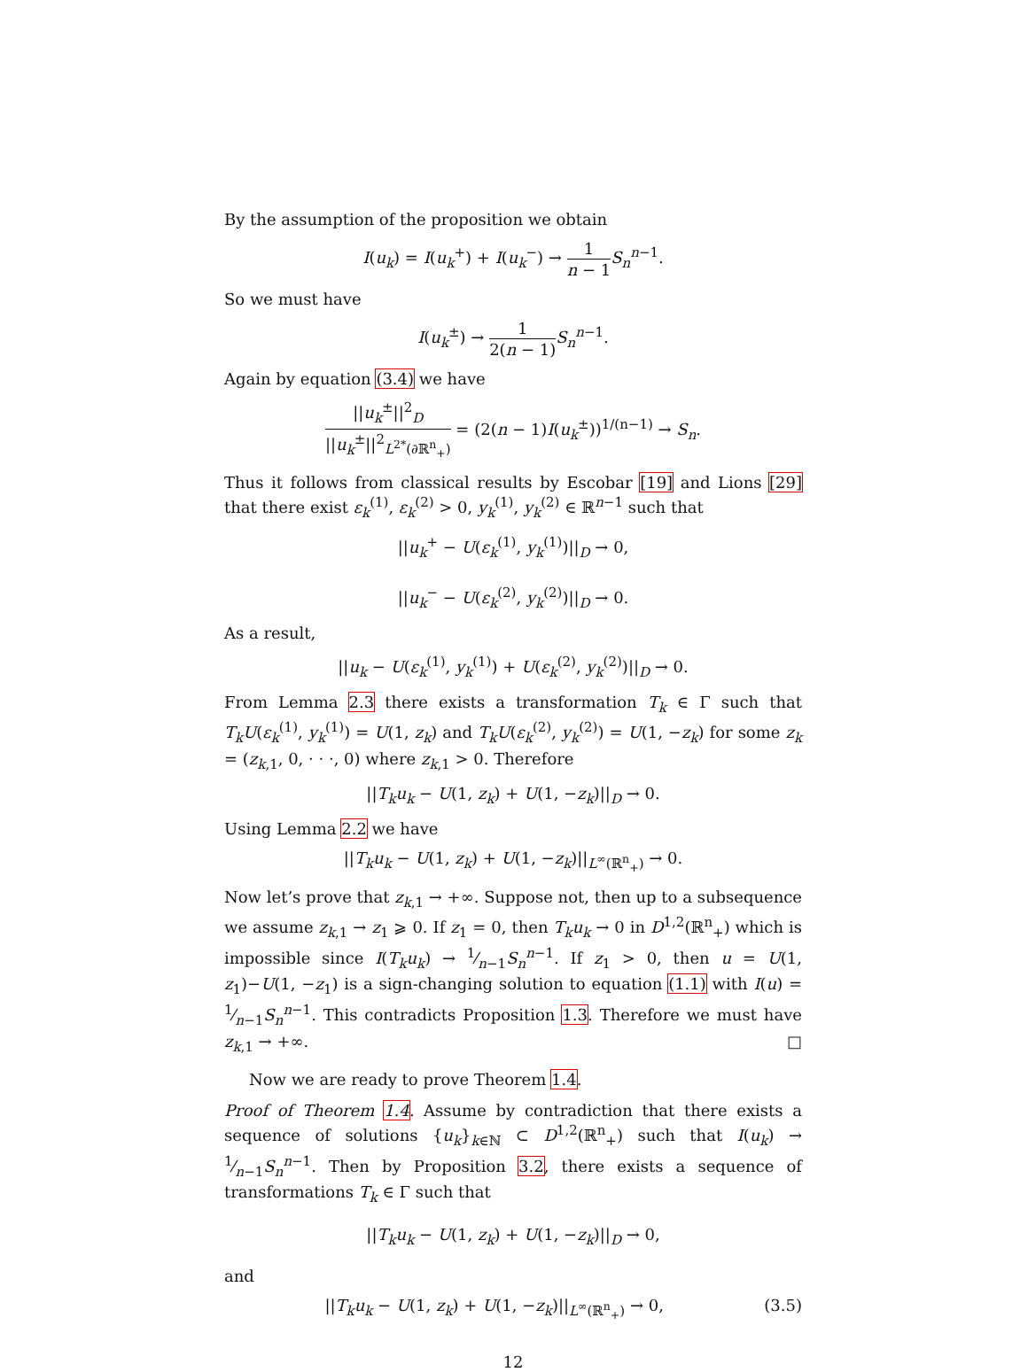By the assumption of the proposition we obtain
I(u<sub>k</sub>) = I(u<sub>k</sub><sup>+</sup>) + I(u<sub>k</sub><sup>−</sup>) → 1 n − 1 S<sub>n</sub><sup>n−1</sup>.
So we must have
I(u<sub>k</sub><sup>±</sup>) → 1 2(n − 1) S<sub>n</sub><sup>n−1</sup>.
Again by equation (3.4) we have
||u<sub>k</sub><sup>±</sup>||<sup>2</sup><sub>D</sub> ||u<sub>k</sub><sup>±</sup>||<sup>2</sup><sub>L<sup>2*</sup>(∂ℝ<sup>n</sup><sub>+</sub>)</sub> = (2(n − 1)I(u<sub>k</sub><sup>±</sup>))<sup>1/(n−1)</sup> → S<sub>n</sub>.
Thus it follows from classical results by Escobar [19] and Lions [29] that there exist ε<sub>k</sub><sup>(1)</sup>, ε<sub>k</sub><sup>(2)</sup> > 0, y<sub>k</sub><sup>(1)</sup>, y<sub>k</sub><sup>(2)</sup> ∈ ℝ<sup>n−1</sup> such that
||u<sub>k</sub><sup>+</sup> − U(ε<sub>k</sub><sup>(1)</sup>, y<sub>k</sub><sup>(1)</sup>)||<sub>D</sub> → 0,
||u<sub>k</sub><sup>−</sup> − U(ε<sub>k</sub><sup>(2)</sup>, y<sub>k</sub><sup>(2)</sup>)||<sub>D</sub> → 0.
As a result,
||u<sub>k</sub> − U(ε<sub>k</sub><sup>(1)</sup>, y<sub>k</sub><sup>(1)</sup>) + U(ε<sub>k</sub><sup>(2)</sup>, y<sub>k</sub><sup>(2)</sup>)||<sub>D</sub> → 0.
From Lemma 2.3 there exists a transformation T<sub>k</sub> ∈ Γ such that T<sub>k</sub>U(ε<sub>k</sub><sup>(1)</sup>, y<sub>k</sub><sup>(1)</sup>) = U(1, z<sub>k</sub>) and T<sub>k</sub>U(ε<sub>k</sub><sup>(2)</sup>, y<sub>k</sub><sup>(2)</sup>) = U(1, −z<sub>k</sub>) for some z<sub>k</sub> = (z<sub>k,1</sub>, 0, · · ·, 0) where z<sub>k,1</sub> > 0. Therefore
||T<sub>k</sub>u<sub>k</sub> − U(1, z<sub>k</sub>) + U(1, −z<sub>k</sub>)||<sub>D</sub> → 0.
Using Lemma 2.2 we have
||T<sub>k</sub>u<sub>k</sub> − U(1, z<sub>k</sub>) + U(1, −z<sub>k</sub>)||<sub>L<sup>∞</sup>(ℝ<sup>n</sup><sub>+</sub>)</sub> → 0.
Now let’s prove that z<sub>k,1</sub> → +∞. Suppose not, then up to a subsequence we assume z<sub>k,1</sub> → z<sub>1</sub> ⩾ 0. If z<sub>1</sub> = 0, then T<sub>k</sub>u<sub>k</sub> → 0 in D<sup>1,2</sup>(ℝ<sup>n</sup><sub>+</sub>) which is impossible since I(T<sub>k</sub>u<sub>k</sub>) → 1⁄n−1S<sub>n</sub><sup>n−1</sup>. If z<sub>1</sub> > 0, then u = U(1, z<sub>1</sub>)−U(1, −z<sub>1</sub>) is a sign-changing solution to equation (1.1) with I(u) = 1⁄n−1S<sub>n</sub><sup>n−1</sup>. This contradicts Proposition 1.3. Therefore we must have z<sub>k,1</sub> → +∞. □
Now we are ready to prove Theorem 1.4.
Proof of Theorem 1.4. Assume by contradiction that there exists a sequence of solutions {u<sub>k</sub>}<sub>k∈ℕ</sub> ⊂ D<sup>1,2</sup>(ℝ<sup>n</sup><sub>+</sub>) such that I(u<sub>k</sub>) → 1⁄n−1S<sub>n</sub><sup>n−1</sup>. Then by Proposition 3.2, there exists a sequence of transformations T<sub>k</sub> ∈ Γ such that
||T<sub>k</sub>u<sub>k</sub> − U(1, z<sub>k</sub>) + U(1, −z<sub>k</sub>)||<sub>D</sub> → 0,
and
(3.5) ||T<sub>k</sub>u<sub>k</sub> − U(1, z<sub>k</sub>) + U(1, −z<sub>k</sub>)||<sub>L<sup>∞</sup>(ℝ<sup>n</sup><sub>+</sub>)</sub> → 0,
12